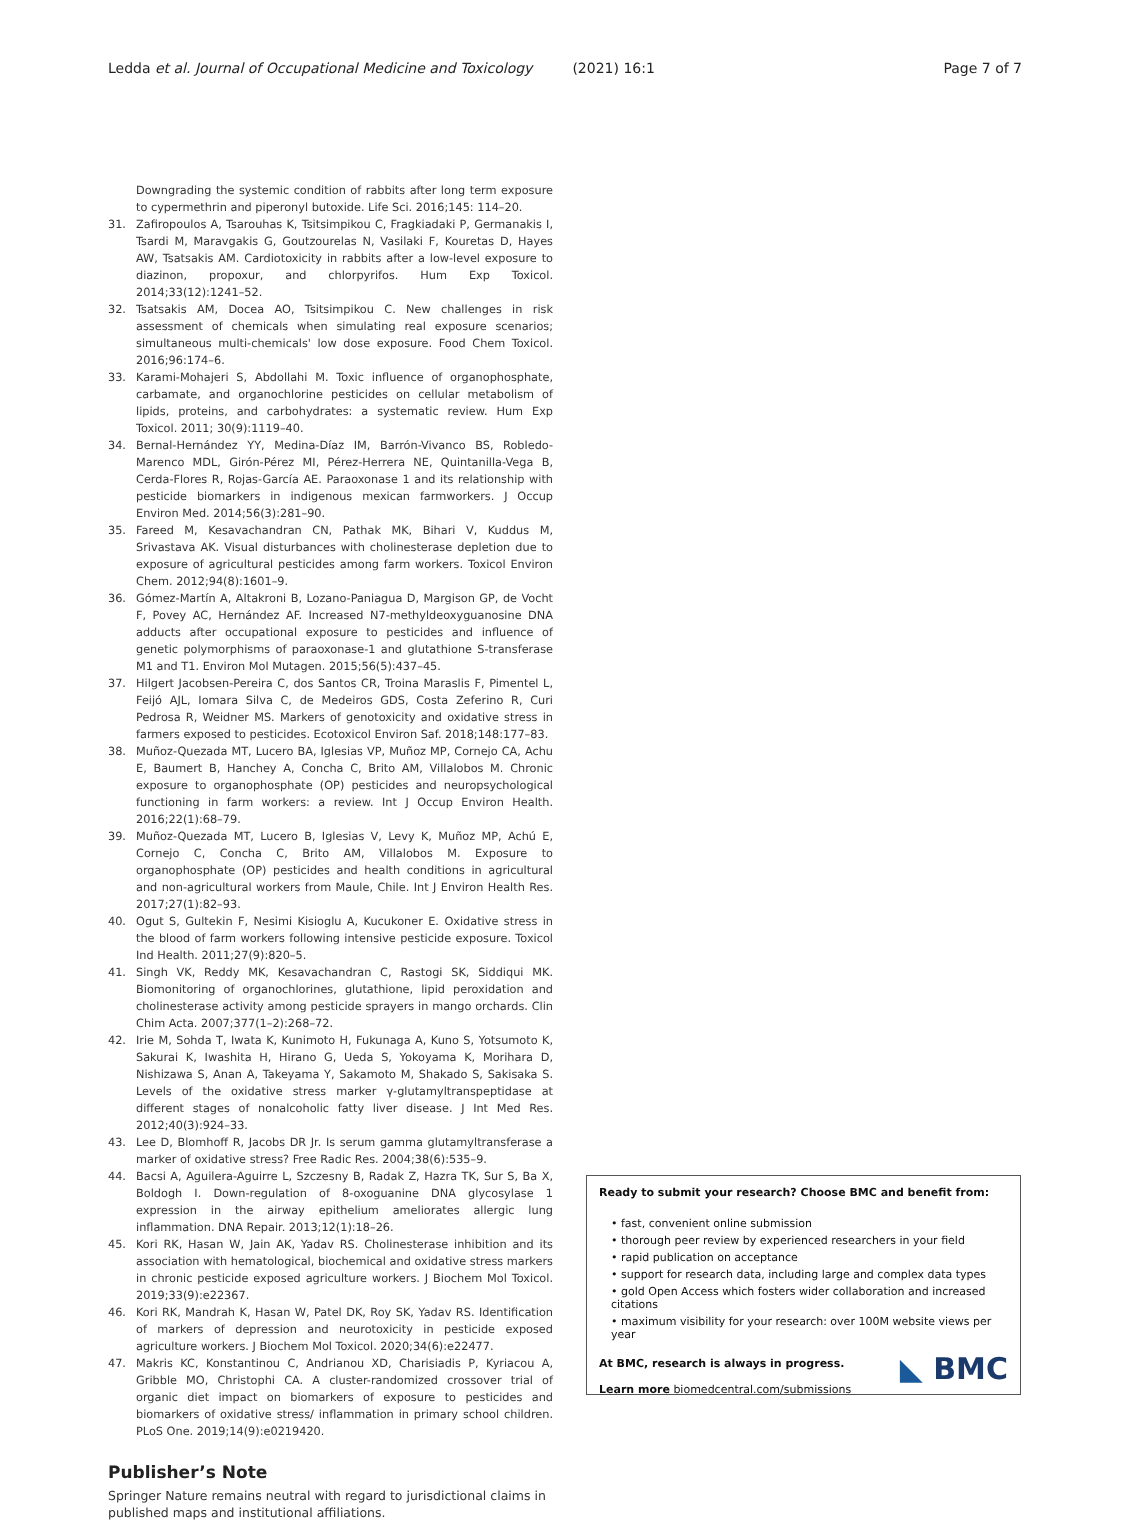Ledda et al. Journal of Occupational Medicine and Toxicology
(2021) 16:1 Page 7 of 7
Downgrading the systemic condition of rabbits after long term exposure to cypermethrin and piperonyl butoxide. Life Sci. 2016;145: 114–20.
31. Zafiropoulos A, Tsarouhas K, Tsitsimpikou C, Fragkiadaki P, Germanakis I, Tsardi M, Maravgakis G, Goutzourelas N, Vasilaki F, Kouretas D, Hayes AW, Tsatsakis AM. Cardiotoxicity in rabbits after a low-level exposure to diazinon, propoxur, and chlorpyrifos. Hum Exp Toxicol. 2014;33(12):1241–52.
32. Tsatsakis AM, Docea AO, Tsitsimpikou C. New challenges in risk assessment of chemicals when simulating real exposure scenarios; simultaneous multi-chemicals' low dose exposure. Food Chem Toxicol. 2016;96:174–6.
33. Karami-Mohajeri S, Abdollahi M. Toxic influence of organophosphate, carbamate, and organochlorine pesticides on cellular metabolism of lipids, proteins, and carbohydrates: a systematic review. Hum Exp Toxicol. 2011; 30(9):1119–40.
34. Bernal-Hernández YY, Medina-Díaz IM, Barrón-Vivanco BS, Robledo-Marenco MDL, Girón-Pérez MI, Pérez-Herrera NE, Quintanilla-Vega B, Cerda-Flores R, Rojas-García AE. Paraoxonase 1 and its relationship with pesticide biomarkers in indigenous mexican farmworkers. J Occup Environ Med. 2014;56(3):281–90.
35. Fareed M, Kesavachandran CN, Pathak MK, Bihari V, Kuddus M, Srivastava AK. Visual disturbances with cholinesterase depletion due to exposure of agricultural pesticides among farm workers. Toxicol Environ Chem. 2012;94(8):1601–9.
36. Gómez-Martín A, Altakroni B, Lozano-Paniagua D, Margison GP, de Vocht F, Povey AC, Hernández AF. Increased N7-methyldeoxyguanosine DNA adducts after occupational exposure to pesticides and influence of genetic polymorphisms of paraoxonase-1 and glutathione S-transferase M1 and T1. Environ Mol Mutagen. 2015;56(5):437–45.
37. Hilgert Jacobsen-Pereira C, dos Santos CR, Troina Maraslis F, Pimentel L, Feijó AJL, Iomara Silva C, de Medeiros GDS, Costa Zeferino R, Curi Pedrosa R, Weidner MS. Markers of genotoxicity and oxidative stress in farmers exposed to pesticides. Ecotoxicol Environ Saf. 2018;148:177–83.
38. Muñoz-Quezada MT, Lucero BA, Iglesias VP, Muñoz MP, Cornejo CA, Achu E, Baumert B, Hanchey A, Concha C, Brito AM, Villalobos M. Chronic exposure to organophosphate (OP) pesticides and neuropsychological functioning in farm workers: a review. Int J Occup Environ Health. 2016;22(1):68–79.
39. Muñoz-Quezada MT, Lucero B, Iglesias V, Levy K, Muñoz MP, Achú E, Cornejo C, Concha C, Brito AM, Villalobos M. Exposure to organophosphate (OP) pesticides and health conditions in agricultural and non-agricultural workers from Maule, Chile. Int J Environ Health Res. 2017;27(1):82–93.
40. Ogut S, Gultekin F, Nesimi Kisioglu A, Kucukoner E. Oxidative stress in the blood of farm workers following intensive pesticide exposure. Toxicol Ind Health. 2011;27(9):820–5.
41. Singh VK, Reddy MK, Kesavachandran C, Rastogi SK, Siddiqui MK. Biomonitoring of organochlorines, glutathione, lipid peroxidation and cholinesterase activity among pesticide sprayers in mango orchards. Clin Chim Acta. 2007;377(1–2):268–72.
42. Irie M, Sohda T, Iwata K, Kunimoto H, Fukunaga A, Kuno S, Yotsumoto K, Sakurai K, Iwashita H, Hirano G, Ueda S, Yokoyama K, Morihara D, Nishizawa S, Anan A, Takeyama Y, Sakamoto M, Shakado S, Sakisaka S. Levels of the oxidative stress marker γ-glutamyltranspeptidase at different stages of nonalcoholic fatty liver disease. J Int Med Res. 2012;40(3):924–33.
43. Lee D, Blomhoff R, Jacobs DR Jr. Is serum gamma glutamyltransferase a marker of oxidative stress? Free Radic Res. 2004;38(6):535–9.
44. Bacsi A, Aguilera-Aguirre L, Szczesny B, Radak Z, Hazra TK, Sur S, Ba X, Boldogh I. Down-regulation of 8-oxoguanine DNA glycosylase 1 expression in the airway epithelium ameliorates allergic lung inflammation. DNA Repair. 2013;12(1):18–26.
45. Kori RK, Hasan W, Jain AK, Yadav RS. Cholinesterase inhibition and its association with hematological, biochemical and oxidative stress markers in chronic pesticide exposed agriculture workers. J Biochem Mol Toxicol. 2019;33(9):e22367.
46. Kori RK, Mandrah K, Hasan W, Patel DK, Roy SK, Yadav RS. Identification of markers of depression and neurotoxicity in pesticide exposed agriculture workers. J Biochem Mol Toxicol. 2020;34(6):e22477.
47. Makris KC, Konstantinou C, Andrianou XD, Charisiadis P, Kyriacou A, Gribble MO, Christophi CA. A cluster-randomized crossover trial of organic diet impact on biomarkers of exposure to pesticides and biomarkers of oxidative stress/ inflammation in primary school children. PLoS One. 2019;14(9):e0219420.
Publisher’s Note
Springer Nature remains neutral with regard to jurisdictional claims in published maps and institutional affiliations.
Ready to submit your research? Choose BMC and benefit from:
• fast, convenient online submission
• thorough peer review by experienced researchers in your field
• rapid publication on acceptance
• support for research data, including large and complex data types
• gold Open Access which fosters wider collaboration and increased citations
• maximum visibility for your research: over 100M website views per year
◣ BMC
At BMC, research is always in progress.
Learn more biomedcentral.com/submissions